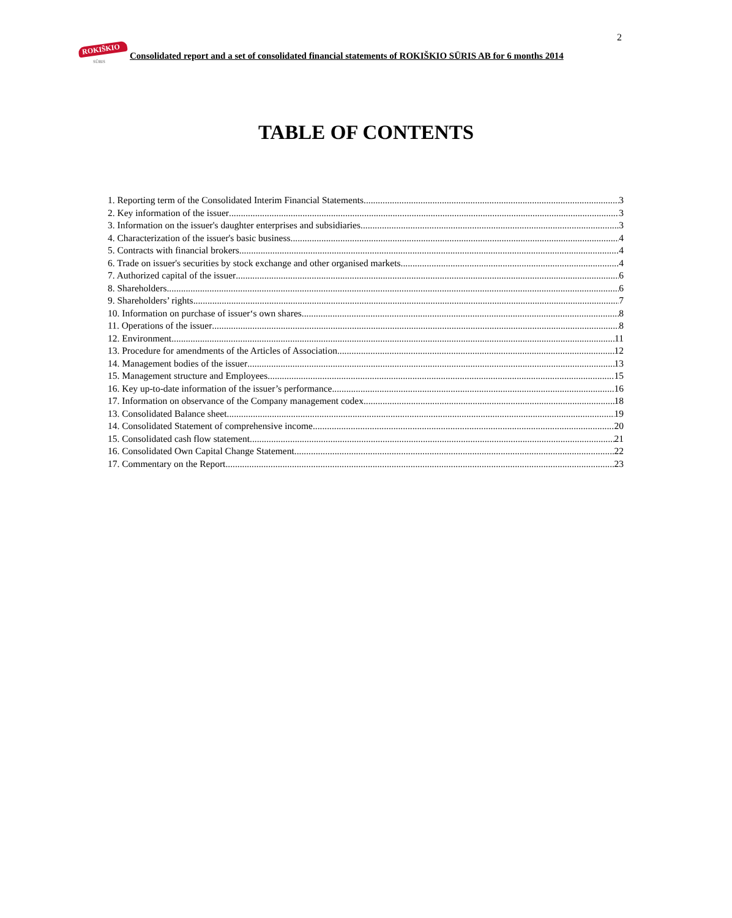2
ROKIŠKIO
SŪRIS
Consolidated report and a set of consolidated financial statements of ROKIŠKIO SŪRIS AB for 6 months 2014
TABLE OF CONTENTS
1. Reporting term of the Consolidated Interim Financial Statements 3
2. Key information of the issuer 3
3. Information on the issuer's daughter enterprises and subsidiaries 3
4. Characterization of the issuer's basic business 4
5. Contracts with financial brokers 4
6. Trade on issuer's securities by stock exchange and other organised markets 4
7. Authorized capital of the issuer 6
8. Shareholders. 6
9. Shareholders’ rights 7
10. Information on purchase of issuer‘s own shares 8
11. Operations of the issuer 8
12. Environment 11
13. Procedure for amendments of the Articles of Association 12
14. Management bodies of the issuer 13
15. Management structure and Employees 15
16. Key up-to-date information of the issuer’s performance 16
17. Information on observance of the Company management codex 18
13. Consolidated Balance sheet 19
14. Consolidated Statement of comprehensive income 20
15. Consolidated cash flow statement 21
16. Consolidated Own Capital Change Statement 22
17. Commentary on the Report 23